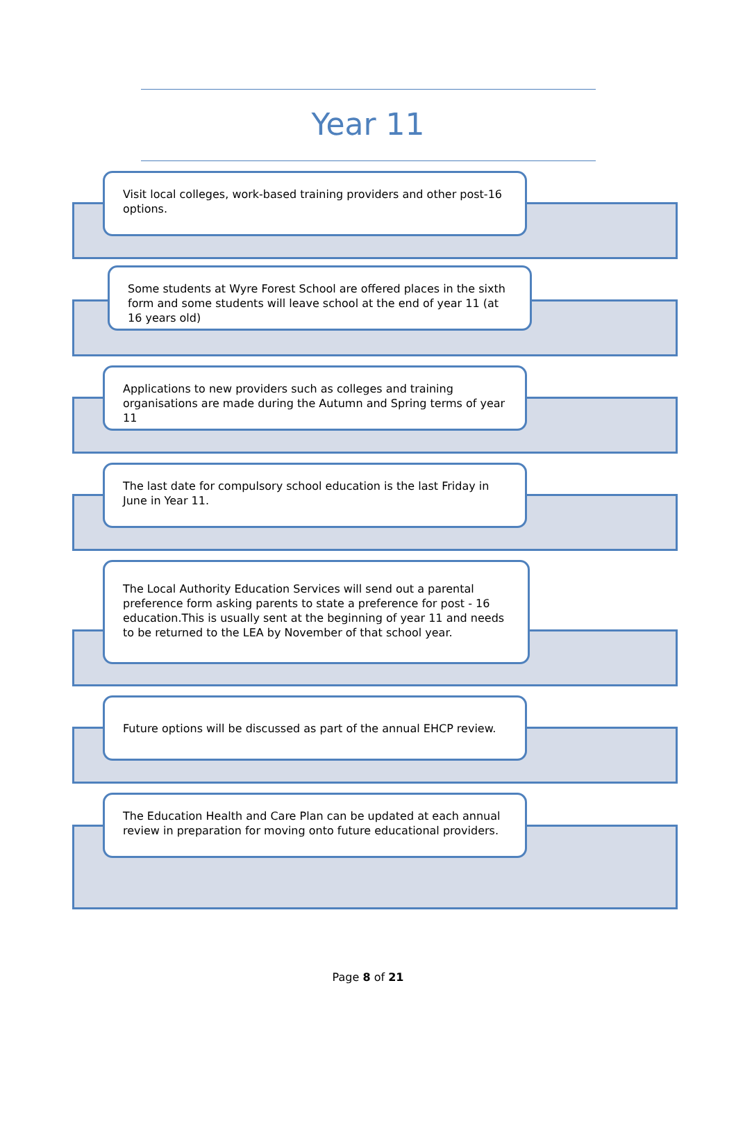Year 11
Visit local colleges, work-based training providers and other post-16 options.
Some students at Wyre Forest School are offered places in the sixth form and some students will leave school at the end of year 11 (at 16 years old)
Applications to new providers such as colleges and training organisations are made during the Autumn and Spring terms of year 11
The last date for compulsory school education is the last Friday in June in Year 11.
The Local Authority Education Services will send out a parental preference form asking parents to state a preference for post - 16 education.This is usually sent at the beginning of year 11 and needs to be returned to the LEA by November of that school year.
Future options will be discussed as part of the annual EHCP review.
The Education Health and Care Plan can be updated at each annual review in preparation for moving onto future educational providers.
Page 8 of 21